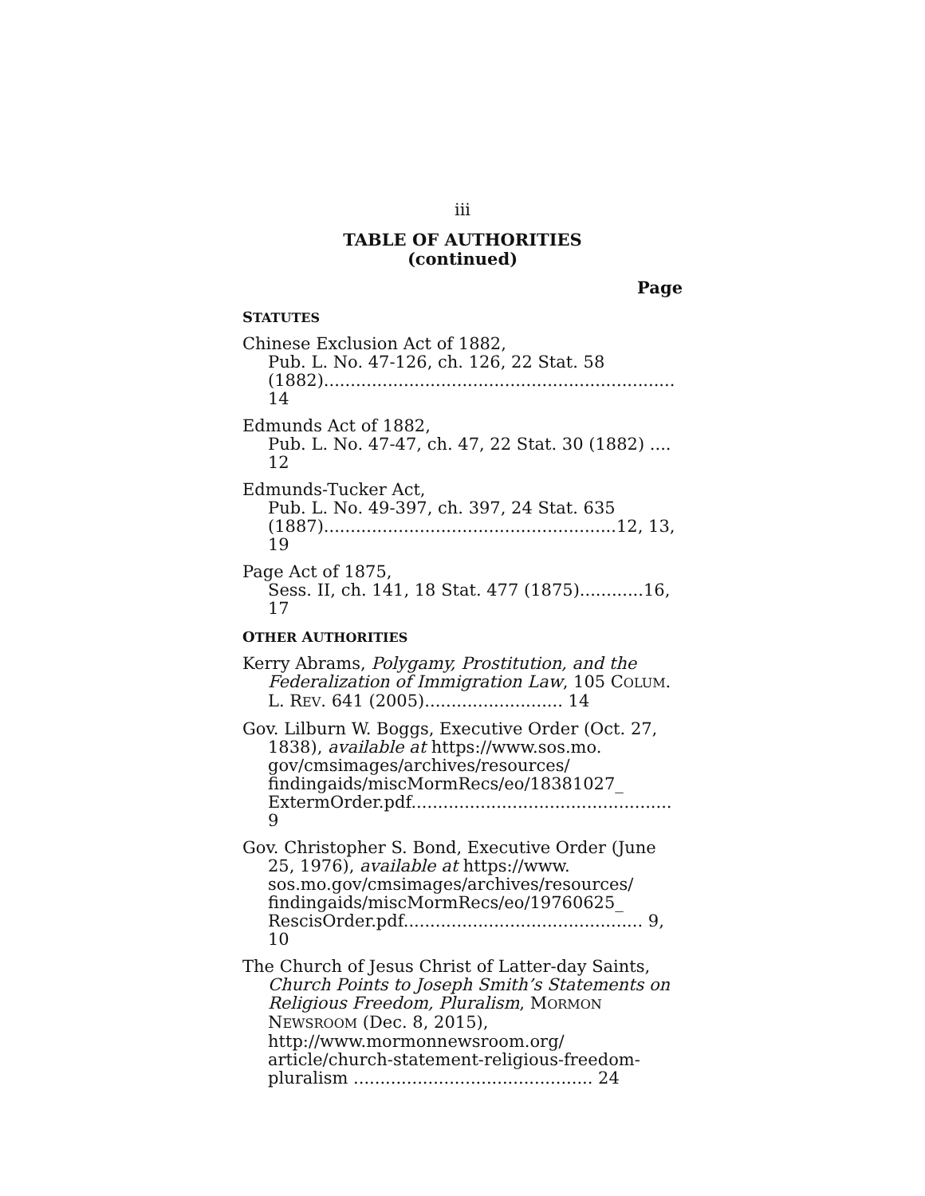iii
TABLE OF AUTHORITIES
(continued)
Page
STATUTES
Chinese Exclusion Act of 1882,
Pub. L. No. 47-126, ch. 126, 22 Stat. 58 (1882).................................................................. 14
Edmunds Act of 1882,
Pub. L. No. 47-47, ch. 47, 22 Stat. 30 (1882) .... 12
Edmunds-Tucker Act,
Pub. L. No. 49-397, ch. 397, 24 Stat. 635 (1887).......................................................12, 13, 19
Page Act of 1875,
Sess. II, ch. 141, 18 Stat. 477 (1875)............16, 17
OTHER AUTHORITIES
Kerry Abrams, Polygamy, Prostitution, and the Federalization of Immigration Law, 105 COLUM. L. REV. 641 (2005).......................... 14
Gov. Lilburn W. Boggs, Executive Order (Oct. 27, 1838), available at https://www.sos.mo. gov/cmsimages/archives/resources/ findingaids/miscMormRecs/eo/18381027_ ExtermOrder.pdf................................................. 9
Gov. Christopher S. Bond, Executive Order (June 25, 1976), available at https://www. sos.mo.gov/cmsimages/archives/resources/ findingaids/miscMormRecs/eo/19760625_ RescisOrder.pdf............................................. 9, 10
The Church of Jesus Christ of Latter-day Saints, Church Points to Joseph Smith’s Statements on Religious Freedom, Pluralism, MORMON NEWSROOM (Dec. 8, 2015), http://www.mormonnewsroom.org/ article/church-statement-religious-freedom-pluralism ............................................. 24